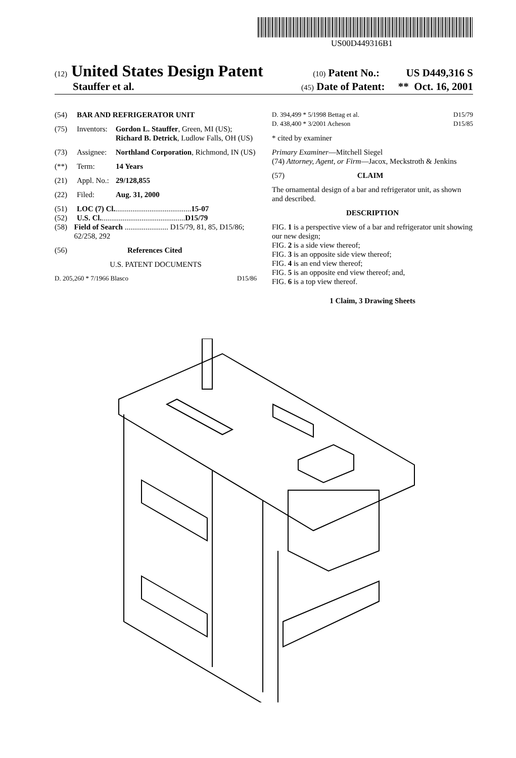US00D449316B1
(12) United States Design Patent (10) Patent No.: US D449,316 S
Stauffer et al. (45) Date of Patent: ** Oct. 16, 2001
(54) BAR AND REFRIGERATOR UNIT
(75) Inventors: Gordon L. Stauffer, Green, MI (US); Richard B. Detrick, Ludlow Falls, OH (US)
(73) Assignee: Northland Corporation, Richmond, IN (US)
(**) Term: 14 Years
(21) Appl. No.: 29/128,855
(22) Filed: Aug. 31, 2000
(51) LOC (7) Cl. ........................................ 15-07
(52) U.S. Cl. ............................................ D15/79
(58) Field of Search ....................... D15/79, 81, 85, D15/86; 62/258, 292
(56) References Cited
U.S. PATENT DOCUMENTS
D. 205,260 * 7/1966 Blasco D15/86
D. 394,499 * 5/1998 Bettag et al. D15/79
D. 438,400 * 3/2001 Acheson D15/85
* cited by examiner
Primary Examiner—Mitchell Siegel
(74) Attorney, Agent, or Firm—Jacox, Meckstroth & Jenkins
(57) CLAIM
The ornamental design of a bar and refrigerator unit, as shown and described.
DESCRIPTION
FIG. 1 is a perspective view of a bar and refrigerator unit showing our new design;
FIG. 2 is a side view thereof;
FIG. 3 is an opposite side view thereof;
FIG. 4 is an end view thereof;
FIG. 5 is an opposite end view thereof; and,
FIG. 6 is a top view thereof.
1 Claim, 3 Drawing Sheets